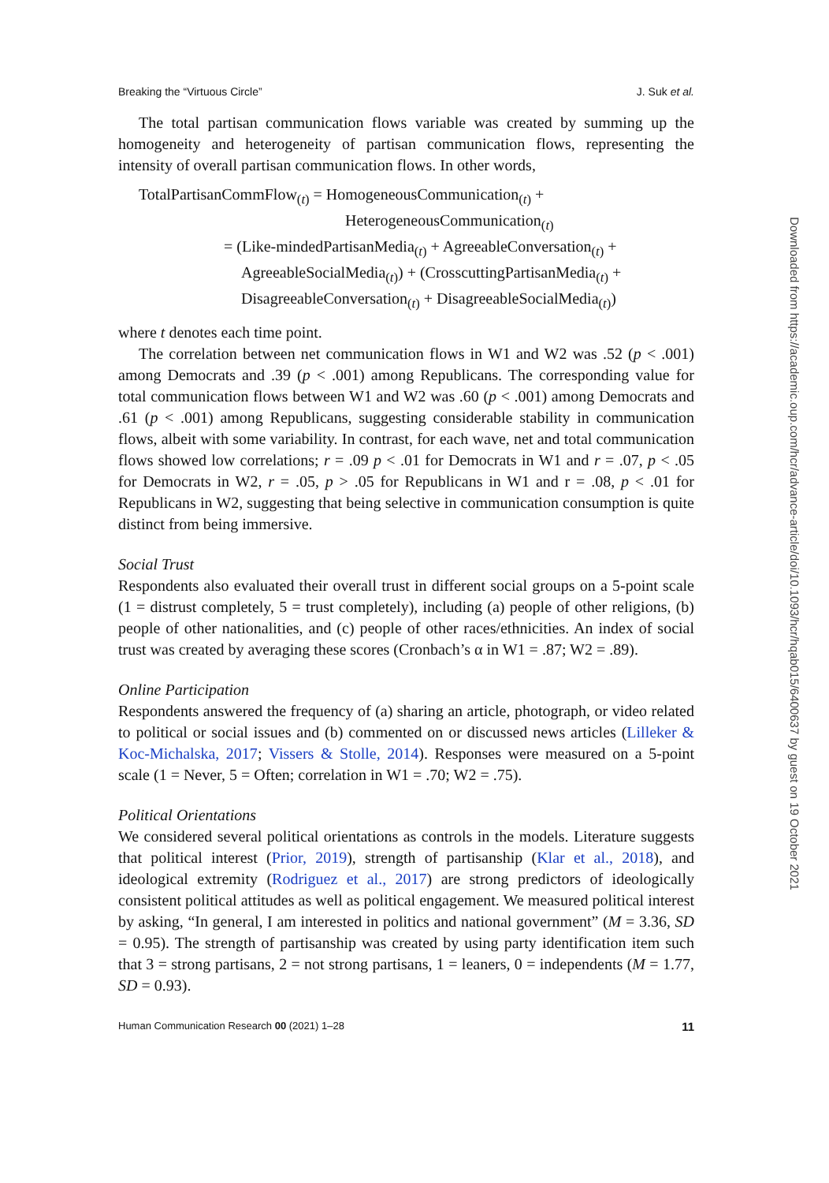Breaking the “Virtuous Circle” J. Suk et al.
The total partisan communication flows variable was created by summing up the homogeneity and heterogeneity of partisan communication flows, representing the intensity of overall partisan communication flows. In other words,
TotalPartisanCommFlow<sub>(t)</sub> = HomogeneousCommunication<sub>(t)</sub> +
HeterogeneousCommunication<sub>(t)</sub>
= (Like-mindedPartisanMedia<sub>(t)</sub> + AgreeableConversation<sub>(t)</sub> +
AgreeableSocialMedia<sub>(t)</sub>) + (CrosscuttingPartisanMedia<sub>(t)</sub> +
DisagreeableConversation<sub>(t)</sub> + DisagreeableSocialMedia<sub>(t)</sub>)
where t denotes each time point.
The correlation between net communication flows in W1 and W2 was .52 (p < .001) among Democrats and .39 (p < .001) among Republicans. The corresponding value for total communication flows between W1 and W2 was .60 (p < .001) among Democrats and .61 (p < .001) among Republicans, suggesting considerable stability in communication flows, albeit with some variability. In contrast, for each wave, net and total communication flows showed low correlations; r = .09 p < .01 for Democrats in W1 and r = .07, p < .05 for Democrats in W2, r = .05, p > .05 for Republicans in W1 and r = .08, p < .01 for Republicans in W2, suggesting that being selective in communication consumption is quite distinct from being immersive.
Social Trust
Respondents also evaluated their overall trust in different social groups on a 5-point scale (1 = distrust completely, 5 = trust completely), including (a) people of other religions, (b) people of other nationalities, and (c) people of other races/ethnicities. An index of social trust was created by averaging these scores (Cronbach’s α in W1 = .87; W2 = .89).
Online Participation
Respondents answered the frequency of (a) sharing an article, photograph, or video related to political or social issues and (b) commented on or discussed news articles (Lilleker & Koc-Michalska, 2017; Vissers & Stolle, 2014). Responses were measured on a 5-point scale (1 = Never, 5 = Often; correlation in W1 = .70; W2 = .75).
Political Orientations
We considered several political orientations as controls in the models. Literature suggests that political interest (Prior, 2019), strength of partisanship (Klar et al., 2018), and ideological extremity (Rodriguez et al., 2017) are strong predictors of ideologically consistent political attitudes as well as political engagement. We measured political interest by asking, “In general, I am interested in politics and national government” (M = 3.36, SD = 0.95). The strength of partisanship was created by using party identification item such that 3 = strong partisans, 2 = not strong partisans, 1 = leaners, 0 = independents (M = 1.77, SD = 0.93).
Human Communication Research 00 (2021) 1–28 11
Downloaded from https://academic.oup.com/hcr/advance-article/doi/10.1093/hcr/hqab015/6400637 by guest on 19 October 2021